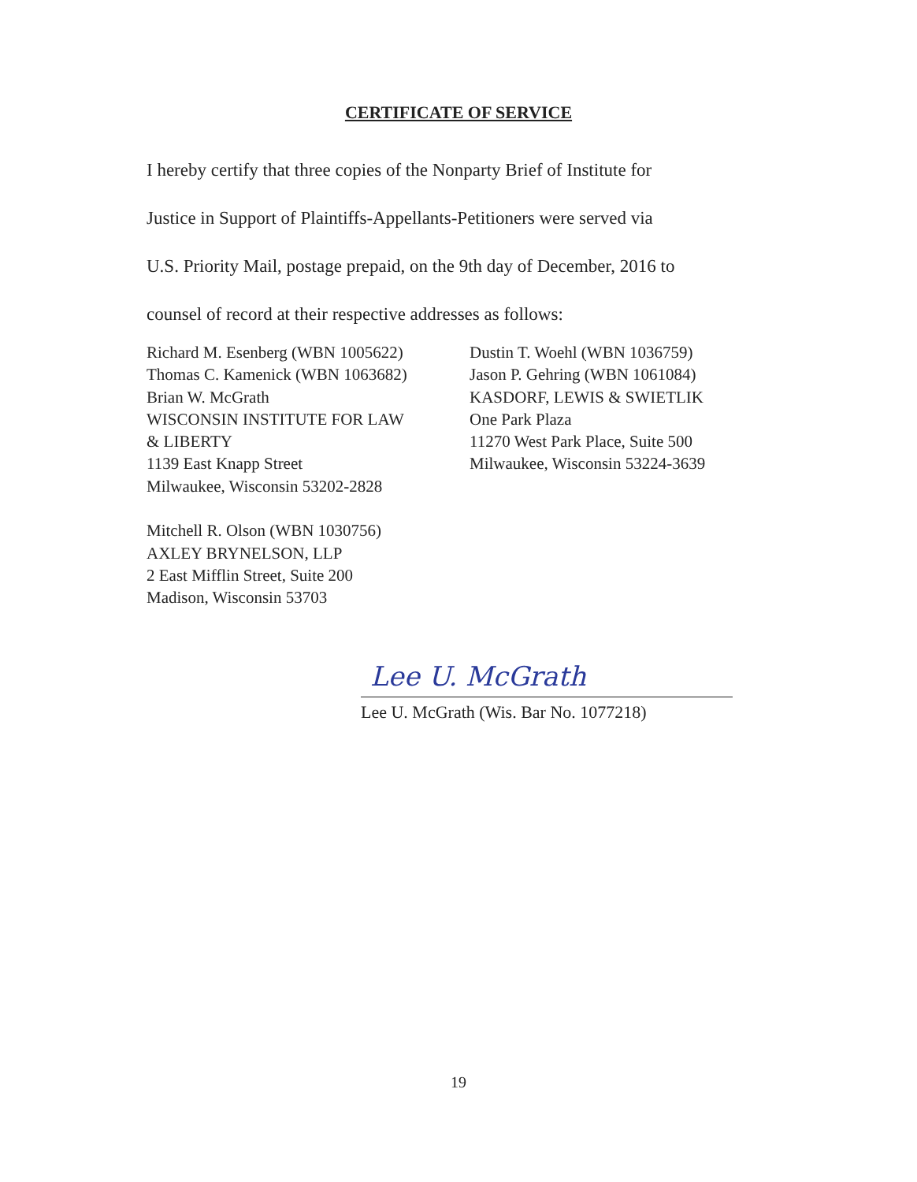CERTIFICATE OF SERVICE
I hereby certify that three copies of the Nonparty Brief of Institute for
Justice in Support of Plaintiffs-Appellants-Petitioners were served via
U.S. Priority Mail, postage prepaid, on the 9th day of December, 2016 to
counsel of record at their respective addresses as follows:
Richard M. Esenberg (WBN 1005622)
Thomas C. Kamenick (WBN 1063682)
Brian W. McGrath
WISCONSIN INSTITUTE FOR LAW
& LIBERTY
1139 East Knapp Street
Milwaukee, Wisconsin 53202-2828
Mitchell R. Olson (WBN 1030756)
AXLEY BRYNELSON, LLP
2 East Mifflin Street, Suite 200
Madison, Wisconsin 53703
Dustin T. Woehl (WBN 1036759)
Jason P. Gehring (WBN 1061084)
KASDORF, LEWIS & SWIETLIK
One Park Plaza
11270 West Park Place, Suite 500
Milwaukee, Wisconsin 53224-3639
Lee U. McGrath
Lee U. McGrath (Wis. Bar No. 1077218)
19